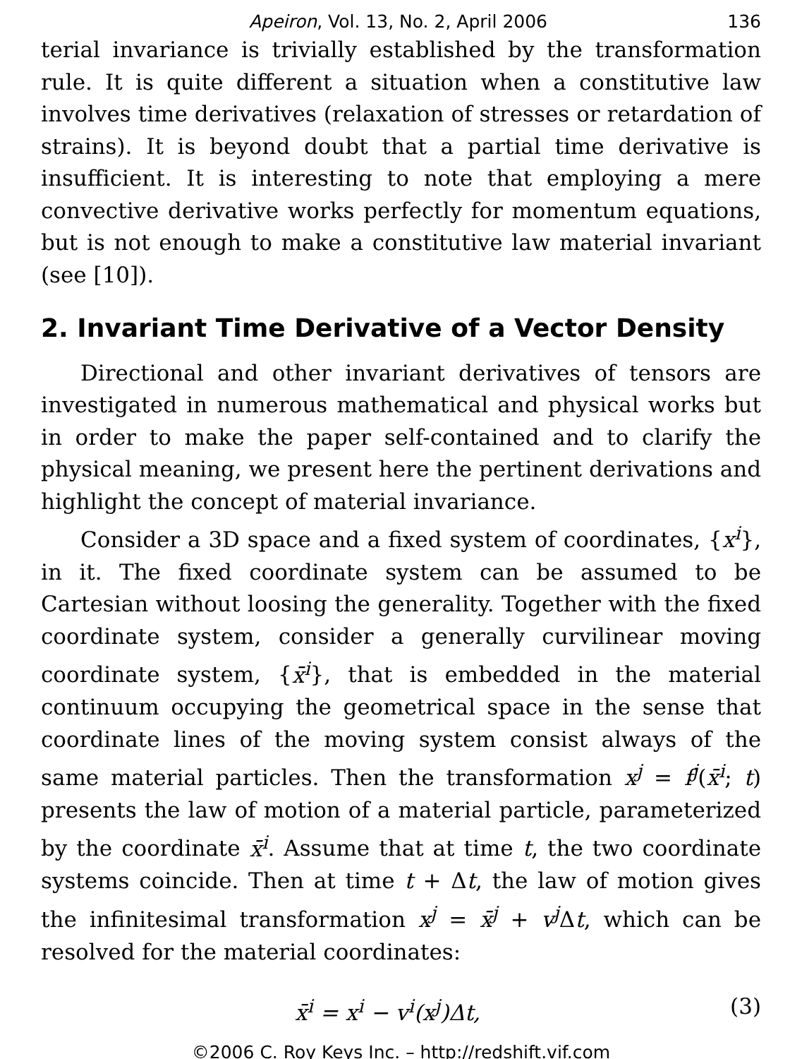Apeiron, Vol. 13, No. 2, April 2006 136
terial invariance is trivially established by the transformation rule. It is quite different a situation when a constitutive law involves time derivatives (relaxation of stresses or retardation of strains). It is beyond doubt that a partial time derivative is insufficient. It is interesting to note that employing a mere convective derivative works perfectly for momentum equations, but is not enough to make a constitutive law material invariant (see [10]).
2. Invariant Time Derivative of a Vector Density
Directional and other invariant derivatives of tensors are investigated in numerous mathematical and physical works but in order to make the paper self-contained and to clarify the physical meaning, we present here the pertinent derivations and highlight the concept of material invariance.
Consider a 3D space and a fixed system of coordinates, {x<sup>i</sup>}, in it. The fixed coordinate system can be assumed to be Cartesian without loosing the generality. Together with the fixed coordinate system, consider a generally curvilinear moving coordinate system, {x̄<sup>i</sup>}, that is embedded in the material continuum occupying the geometrical space in the sense that coordinate lines of the moving system consist always of the same material particles. Then the transformation x<sup>j</sup> = f<sup>j</sup>(x̄<sup>i</sup>; t) presents the law of motion of a material particle, parameterized by the coordinate x̄<sup>i</sup>. Assume that at time t, the two coordinate systems coincide. Then at time t + Δt, the law of motion gives the infinitesimal transformation x<sup>j</sup> = x̄<sup>j</sup> + v<sup>j</sup> Δt, which can be resolved for the material coordinates:
x̄<sup>i</sup> = x<sup>i</sup> − v<sup>i</sup>(x<sup>j</sup>)Δt, (3)
©2006 C. Roy Keys Inc. – http://redshift.vif.com